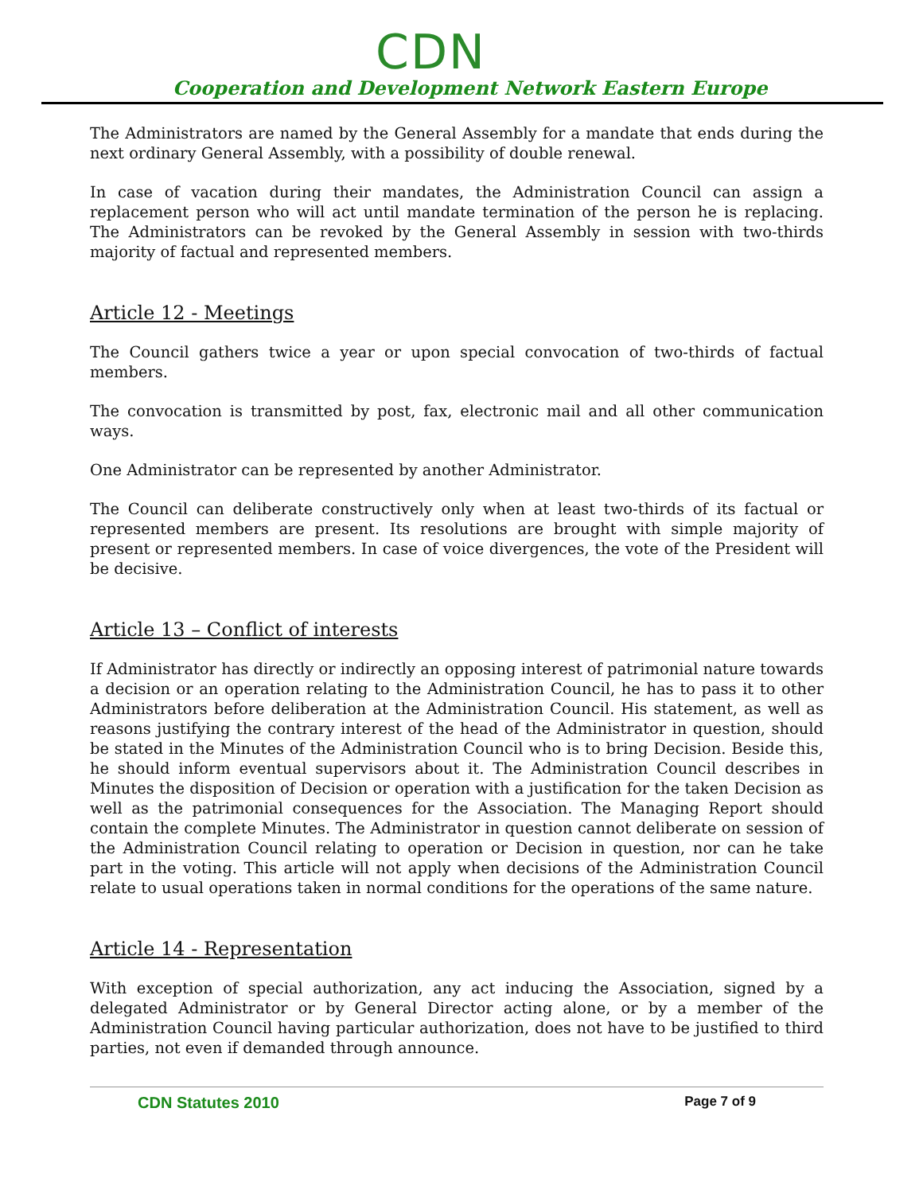CDN
Cooperation and Development Network Eastern Europe
The Administrators are named by the General Assembly for a mandate that ends during the next ordinary General Assembly, with a possibility of double renewal.
In case of vacation during their mandates, the Administration Council can assign a replacement person who will act until mandate termination of the person he is replacing. The Administrators can be revoked by the General Assembly in session with two-thirds majority of factual and represented members.
Article 12 - Meetings
The Council gathers twice a year or upon special convocation of two-thirds of factual members.
The convocation is transmitted by post, fax, electronic mail and all other communication ways.
One Administrator can be represented by another Administrator.
The Council can deliberate constructively only when at least two-thirds of its factual or represented members are present. Its resolutions are brought with simple majority of present or represented members. In case of voice divergences, the vote of the President will be decisive.
Article 13 – Conflict of interests
If Administrator has directly or indirectly an opposing interest of patrimonial nature towards a decision or an operation relating to the Administration Council, he has to pass it to other Administrators before deliberation at the Administration Council. His statement, as well as reasons justifying the contrary interest of the head of the Administrator in question, should be stated in the Minutes of the Administration Council who is to bring Decision. Beside this, he should inform eventual supervisors about it. The Administration Council describes in Minutes the disposition of Decision or operation with a justification for the taken Decision as well as the patrimonial consequences for the Association. The Managing Report should contain the complete Minutes. The Administrator in question cannot deliberate on session of the Administration Council relating to operation or Decision in question, nor can he take part in the voting. This article will not apply when decisions of the Administration Council relate to usual operations taken in normal conditions for the operations of the same nature.
Article 14 - Representation
With exception of special authorization, any act inducing the Association, signed by a delegated Administrator or by General Director acting alone, or by a member of the Administration Council having particular authorization, does not have to be justified to third parties, not even if demanded through announce.
CDN Statutes 2010 Page 7 of 9